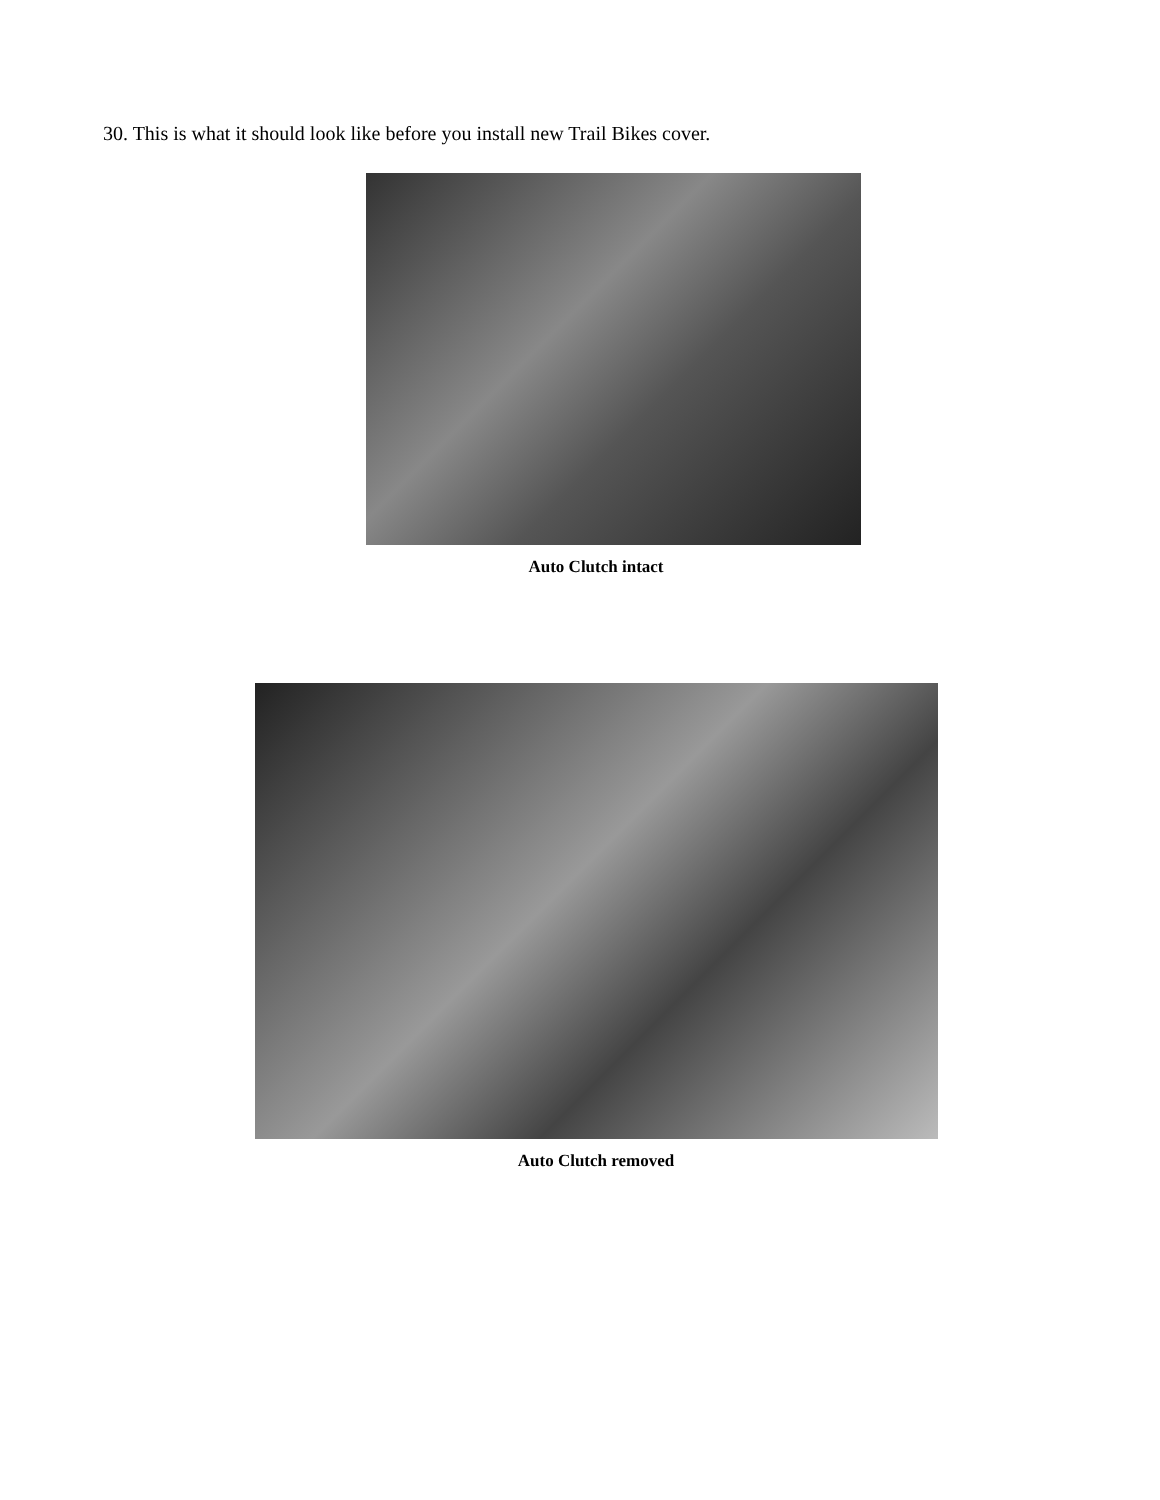30. This is what it should look like before you install new Trail Bikes cover.
Auto Clutch intact
Auto Clutch removed